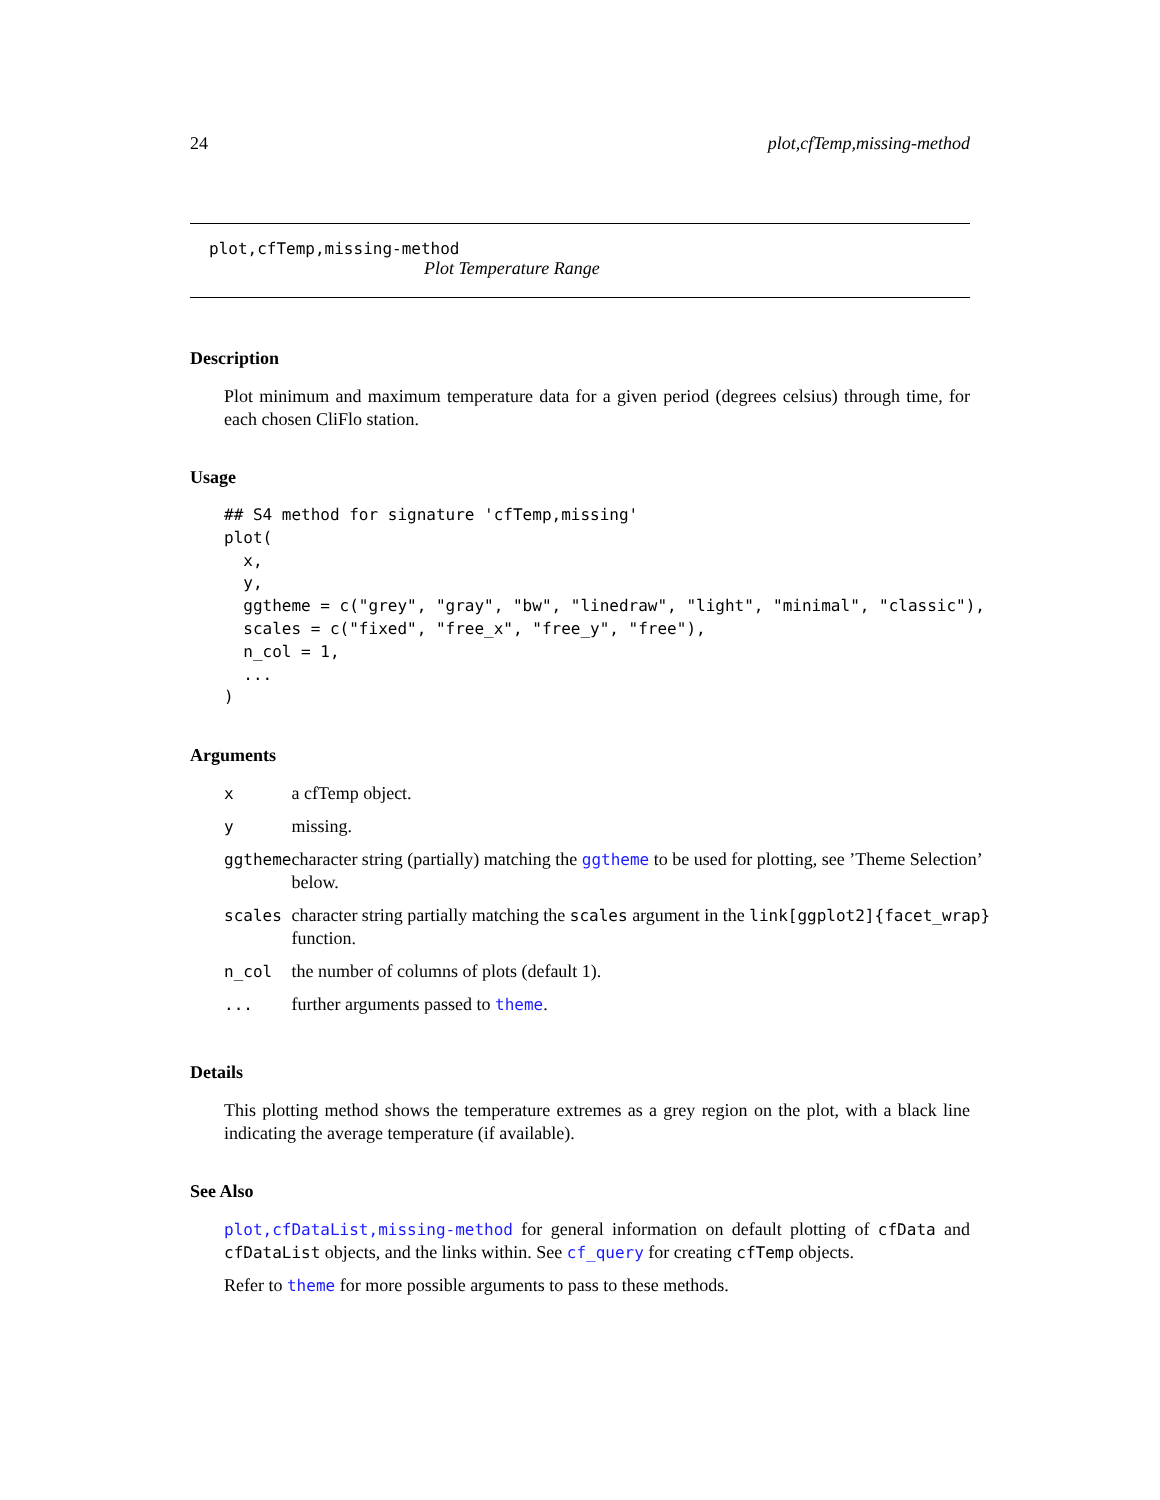24 plot,cfTemp,missing-method
plot,cfTemp,missing-method
Plot Temperature Range
Description
Plot minimum and maximum temperature data for a given period (degrees celsius) through time, for each chosen CliFlo station.
Usage
## S4 method for signature 'cfTemp,missing'
plot(
  x,
  y,
  ggtheme = c("grey", "gray", "bw", "linedraw", "light", "minimal", "classic"),
  scales = c("fixed", "free_x", "free_y", "free"),
  n_col = 1,
  ...
)
Arguments
| x | a cfTemp object. |
| y | missing. |
| ggtheme | character string (partially) matching the ggtheme to be used for plotting, see ’Theme Selection’ below. |
| scales | character string partially matching the scales argument in the link[ggplot2]{facet_wrap} function. |
| n_col | the number of columns of plots (default 1). |
| ... | further arguments passed to theme . |
Details
This plotting method shows the temperature extremes as a grey region on the plot, with a black line indicating the average temperature (if available).
See Also
plot,cfDataList,missing-method for general information on default plotting of cfData and cfDataList objects, and the links within. See cf_query for creating cfTemp objects.
Refer to theme for more possible arguments to pass to these methods.